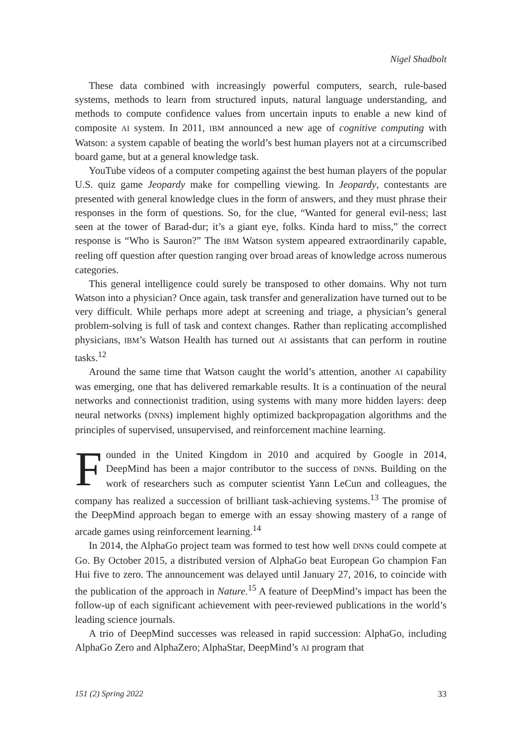Nigel Shadbolt
These data combined with increasingly powerful computers, search, rule-based systems, methods to learn from structured inputs, natural language understanding, and methods to compute confidence values from uncertain inputs to enable a new kind of composite AI system. In 2011, IBM announced a new age of cognitive computing with Watson: a system capable of beating the world’s best human players not at a circumscribed board game, but at a general knowledge task.
YouTube videos of a computer competing against the best human players of the popular U.S. quiz game Jeopardy make for compelling viewing. In Jeopardy, contestants are presented with general knowledge clues in the form of answers, and they must phrase their responses in the form of questions. So, for the clue, “Wanted for general evil-ness; last seen at the tower of Barad-dur; it’s a giant eye, folks. Kinda hard to miss,” the correct response is “Who is Sauron?” The IBM Watson system appeared extraordinarily capable, reeling off question after question ranging over broad areas of knowledge across numerous categories.
This general intelligence could surely be transposed to other domains. Why not turn Watson into a physician? Once again, task transfer and generalization have turned out to be very difficult. While perhaps more adept at screening and triage, a physician’s general problem-solving is full of task and context changes. Rather than replicating accomplished physicians, IBM’s Watson Health has turned out AI assistants that can perform in routine tasks.<sup>12</sup>
Around the same time that Watson caught the world’s attention, another AI capability was emerging, one that has delivered remarkable results. It is a continuation of the neural networks and connectionist tradition, using systems with many more hidden layers: deep neural networks (DNNs) implement highly optimized backpropagation algorithms and the principles of supervised, unsupervised, and reinforcement machine learning.
Founded in the United Kingdom in 2010 and acquired by Google in 2014, DeepMind has been a major contributor to the success of DNNs. Building on the work of researchers such as computer scientist Yann LeCun and colleagues, the company has realized a succession of brilliant task-achieving systems.<sup>13</sup> The promise of the DeepMind approach began to emerge with an essay showing mastery of a range of arcade games using reinforcement learning.<sup>14</sup>
In 2014, the AlphaGo project team was formed to test how well DNNs could compete at Go. By October 2015, a distributed version of AlphaGo beat European Go champion Fan Hui five to zero. The announcement was delayed until January 27, 2016, to coincide with the publication of the approach in Nature.<sup>15</sup> A feature of DeepMind’s impact has been the follow-up of each significant achievement with peer-reviewed publications in the world’s leading science journals.
A trio of DeepMind successes was released in rapid succession: AlphaGo, including AlphaGo Zero and AlphaZero; AlphaStar, DeepMind’s AI program that
151 (2) Spring 2022 33